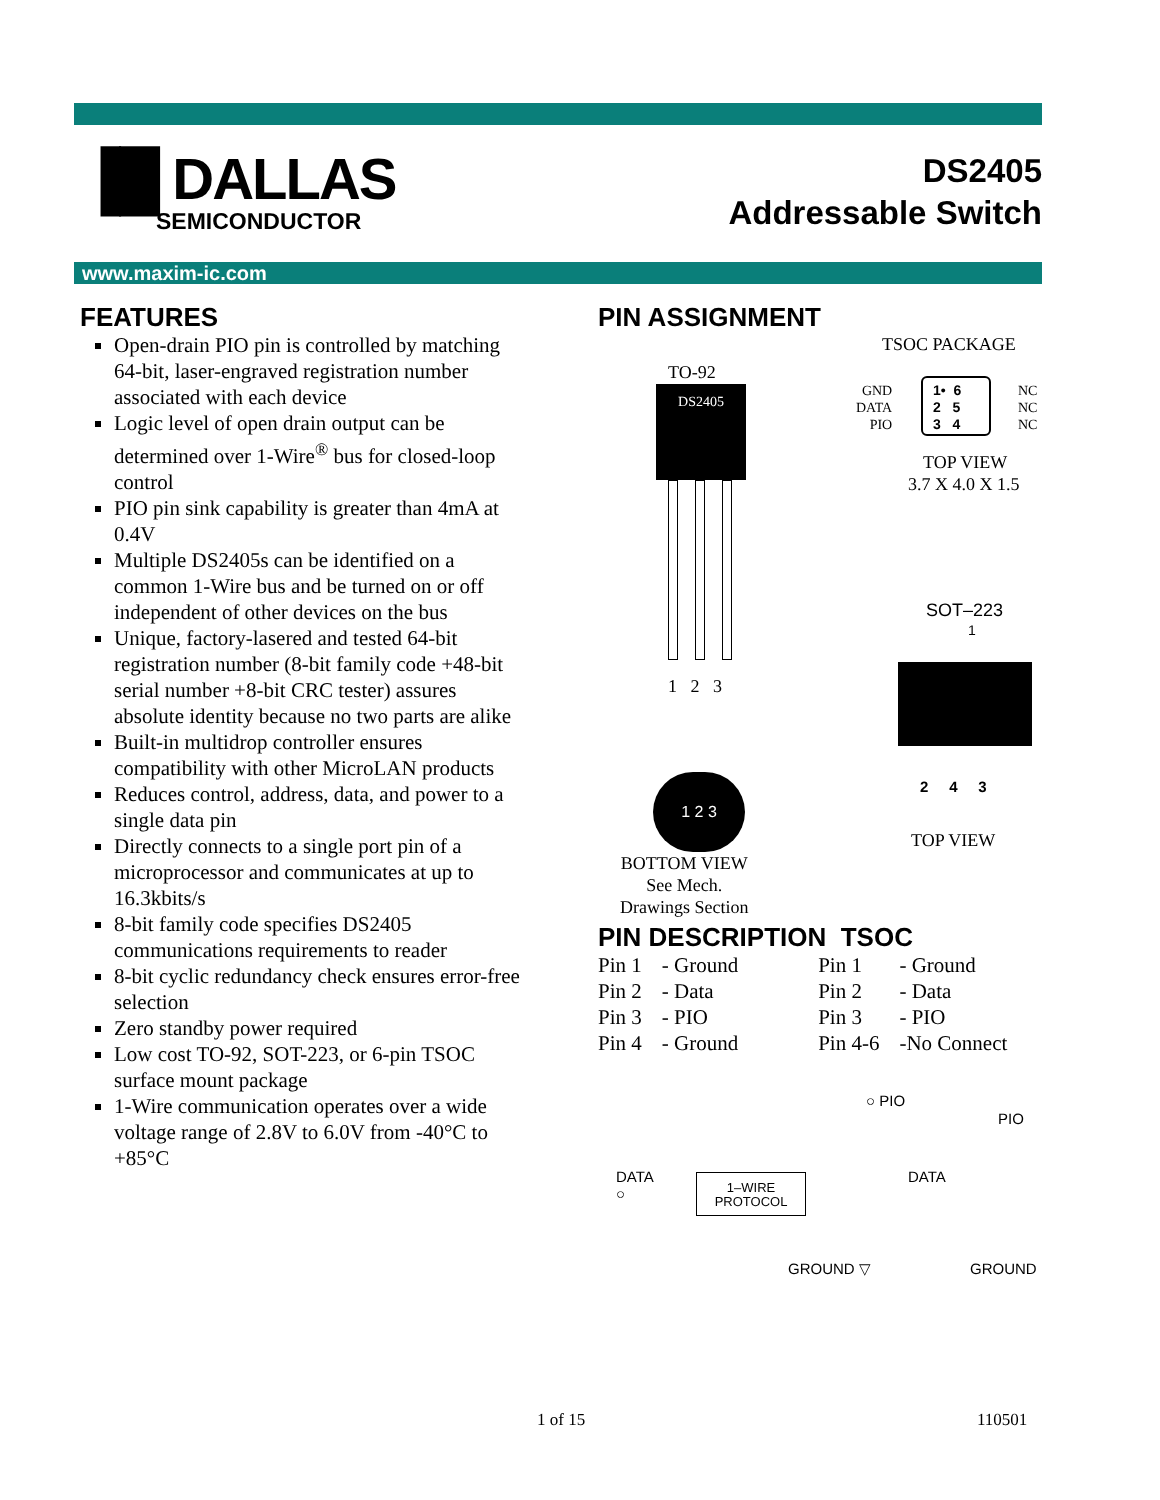▐█ DALLAS
SEMICONDUCTOR
DS2405
Addressable Switch
www.maxim-ic.com
FEATURES
Open-drain PIO pin is controlled by matching 64-bit, laser-engraved registration number associated with each device
Logic level of open drain output can be determined over 1-Wire<sup>®</sup> bus for closed-loop control
PIO pin sink capability is greater than 4mA at 0.4V
Multiple DS2405s can be identified on a common 1-Wire bus and be turned on or off independent of other devices on the bus
Unique, factory-lasered and tested 64-bit registration number (8-bit family code +48-bit serial number +8-bit CRC tester) assures absolute identity because no two parts are alike
Built-in multidrop controller ensures compatibility with other MicroLAN products
Reduces control, address, data, and power to a single data pin
Directly connects to a single port pin of a microprocessor and communicates at up to 16.3kbits/s
8-bit family code specifies DS2405 communications requirements to reader
8-bit cyclic redundancy check ensures error-free selection
Zero standby power required
Low cost TO-92, SOT-223, or 6-pin TSOC surface mount package
1-Wire communication operates over a wide voltage range of 2.8V to 6.0V from -40°C to +85°C
PIN ASSIGNMENT
TSOC PACKAGE
TO-92
DS2405
1 2 3
1 2 3
GND
DATA
PIO
1• 6
2 5
3 4
NC
NC
NC
TOP VIEW
3.7 X 4.0 X 1.5
SOT–223
1
2 4 3
TOP VIEW
BOTTOM VIEW
See Mech.
Drawings Section
PIN DESCRIPTION TSOC
| Pin 1 | - Ground | Pin 1 | - Ground |
| Pin 2 | - Data | Pin 2 | - Data |
| Pin 3 | - PIO | Pin 3 | - PIO |
| Pin 4 | - Ground | Pin 4-6 | -No Connect |
○ PIO
PIO
DATA
○
1–WIRE
PROTOCOL
DATA
GROUND ▽ GROUND
1 of 15 110501